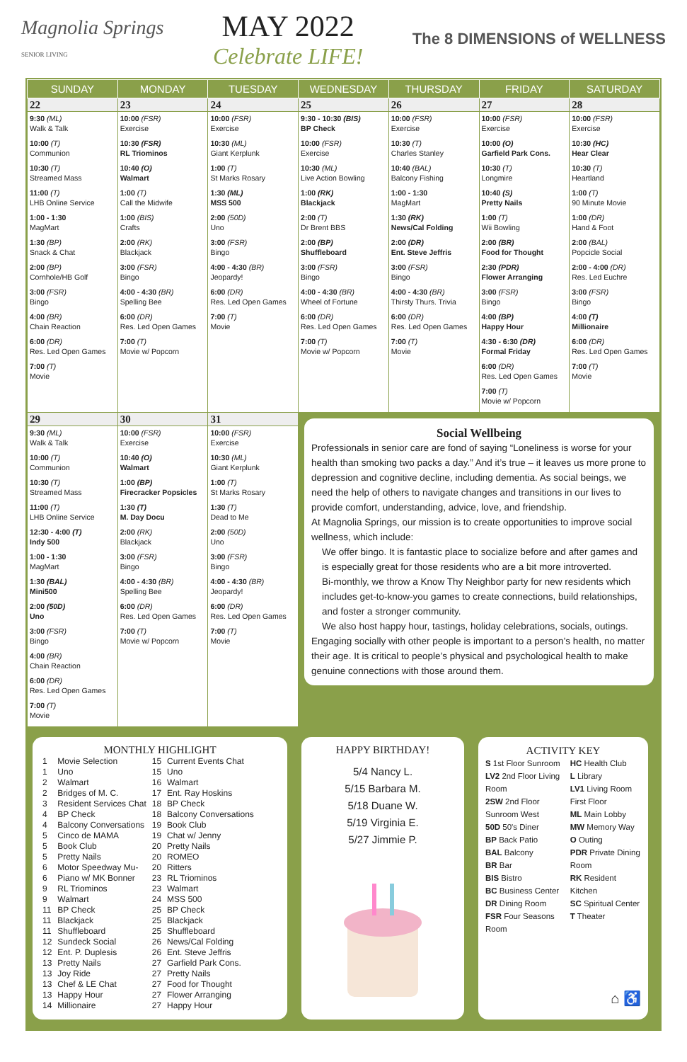Magnolia Springs
SENIOR LIVING
MAY 2022
Celebrate LIFE!
The 8 DIMENSIONS of WELLNESS
| SUNDAY | MONDAY | TUESDAY | WEDNESDAY | THURSDAY | FRIDAY | SATURDAY |
| --- | --- | --- | --- | --- | --- | --- |
| 22 | 23 | 24 | 25 | 26 | 27 | 28 |
| 9:30 (ML) Walk & Talk 10:00 (T) Communion 10:30 (T) Streamed Mass 11:00 (T) LHB Online Service 1:00 - 1:30 MagMart 1:30 (BP) Snack & Chat 2:00 (BP) Cornhole/HB Golf 3:00 (FSR) Bingo 4:00 (BR) Chain Reaction 6:00 (DR) Res. Led Open Games 7:00 (T) Movie | 10:00 (FSR) Exercise 10:30 (FSR) RL Triominos 10:40 (O) Walmart 1:00 (T) Call the Midwife 1:00 (BIS) Crafts 2:00 (RK) Blackjack 3:00 (FSR) Bingo 4:00 - 4:30 (BR) Spelling Bee 6:00 (DR) Res. Led Open Games 7:00 (T) Movie w/ Popcorn | 10:00 (FSR) Exercise 10:30 (ML) Giant Kerplunk 1:00 (T) St Marks Rosary 1:30 (ML) MSS 500 2:00 (50D) Uno 3:00 (FSR) Bingo 4:00 - 4:30 (BR) Jeopardy! 6:00 (DR) Res. Led Open Games 7:00 (T) Movie | 9:30 - 10:30 (BIS) BP Check 10:00 (FSR) Exercise 10:30 (ML) Live Action Bowling 1:00 (RK) Blackjack 2:00 (T) Dr Brent BBS 2:00 (BP) Shuffleboard 3:00 (FSR) Bingo 4:00 - 4:30 (BR) Wheel of Fortune 6:00 (DR) Res. Led Open Games 7:00 (T) Movie w/ Popcorn | 10:00 (FSR) Exercise 10:30 (T) Charles Stanley 10:40 (BAL) Balcony Fishing 1:00 - 1:30 MagMart 1:30 (RK) News/Cal Folding 2:00 (DR) Ent. Steve Jeffris 3:00 (FSR) Bingo 4:00 - 4:30 (BR) Thirsty Thurs. Trivia 6:00 (DR) Res. Led Open Games 7:00 (T) Movie | 10:00 (FSR) Exercise 10:00 (O) Garfield Park Cons. 10:30 (T) Longmire 10:40 (S) Pretty Nails 1:00 (T) Wii Bowling 2:00 (BR) Food for Thought 2:30 (PDR) Flower Arranging 3:00 (FSR) Bingo 4:00 (BP) Happy Hour 4:30 - 6:30 (DR) Formal Friday 6:00 (DR) Res. Led Open Games 7:00 (T) Movie w/ Popcorn | 10:00 (FSR) Exercise 10:30 (HC) Hear Clear 10:30 (T) Heartland 1:00 (T) 90 Minute Movie 1:00 (DR) Hand & Foot 2:00 (BAL) Popcicle Social 2:00 - 4:00 (DR) Res. Led Euchre 3:00 (FSR) Bingo 4:00 (T) Millionaire 6:00 (DR) Res. Led Open Games 7:00 (T) Movie |
| 29 | 30 | 31 | Social Wellbeing Professionals in senior care are fond of saying “Loneliness is worse for your health than smoking two packs a day.” And it’s true – it leaves us more prone to depression and cognitive decline, including dementia. As social beings, we need the help of others to navigate changes and transitions in our lives to provide comfort, understanding, advice, love, and friendship. At Magnolia Springs, our mission is to create opportunities to improve social wellness, which include: We offer bingo. It is fantastic place to socialize before and after games and is especially great for those residents who are a bit more introverted. Bi-monthly, we throw a Know Thy Neighbor party for new residents which includes get-to-know-you games to create connections, build relationships, and foster a stronger community. We also host happy hour, tastings, holiday celebrations, socials, outings. Engaging socially with other people is important to a person’s health, no matter their age. It is critical to people’s physical and psychological health to make genuine connections with those around them. | | | |
| 9:30 (ML) Walk & Talk 10:00 (T) Communion 10:30 (T) Streamed Mass 11:00 (T) LHB Online Service 12:30 - 4:00 (T) Indy 500 1:00 - 1:30 MagMart 1:30 (BAL) Mini500 2:00 (50D) Uno 3:00 (FSR) Bingo 4:00 (BR) Chain Reaction 6:00 (DR) Res. Led Open Games 7:00 (T) Movie | 10:00 (FSR) Exercise 10:40 (O) Walmart 1:00 (BP) Firecracker Popsicles 1:30 (T) M. Day Docu 2:00 (RK) Blackjack 3:00 (FSR) Bingo 4:00 - 4:30 (BR) Spelling Bee 6:00 (DR) Res. Led Open Games 7:00 (T) Movie w/ Popcorn | 10:00 (FSR) Exercise 10:30 (ML) Giant Kerplunk 1:00 (T) St Marks Rosary 1:30 (T) Dead to Me 2:00 (50D) Uno 3:00 (FSR) Bingo 4:00 - 4:30 (BR) Jeopardy! 6:00 (DR) Res. Led Open Games 7:00 (T) Movie | | | | |
MONTHLY HIGHLIGHT
| 1 | Movie Selection | 15 | Current Events Chat |
| 1 | Uno | 15 | Uno |
| 2 | Walmart | 16 | Walmart |
| 2 | Bridges of M. C. | 17 | Ent. Ray Hoskins |
| 3 | Resident Services Chat | 18 | BP Check |
| 4 | BP Check | 18 | Balcony Conversations |
| 4 | Balcony Conversations | 19 | Book Club |
| 5 | Cinco de MAMA | 19 | Chat w/ Jenny |
| 5 | Book Club | 20 | Pretty Nails |
| 5 | Pretty Nails | 20 | ROMEO |
| 6 | Motor Speedway Mu- | 20 | Ritters |
| 6 | Piano w/ MK Bonner | 23 | RL Triominos |
| 9 | RL Triominos | 23 | Walmart |
| 9 | Walmart | 24 | MSS 500 |
| 11 | BP Check | 25 | BP Check |
| 11 | Blackjack | 25 | Blackjack |
| 11 | Shuffleboard | 25 | Shuffleboard |
| 12 | Sundeck Social | 26 | News/Cal Folding |
| 12 | Ent. P. Duplesis | 26 | Ent. Steve Jeffris |
| 13 | Pretty Nails | 27 | Garfield Park Cons. |
| 13 | Joy Ride | 27 | Pretty Nails |
| 13 | Chef & LE Chat | 27 | Food for Thought |
| 13 | Happy Hour | 27 | Flower Arranging |
| 14 | Millionaire | 27 | Happy Hour |
HAPPY BIRTHDAY!
5/4 Nancy L.
5/15 Barbara M.
5/18 Duane W.
5/19 Virginia E.
5/27 Jimmie P.
ACTIVITY KEY
S 1st Floor Sunroom
LV2 2nd Floor Living Room
2SW 2nd Floor Sunroom West
50D 50's Diner
BP Back Patio
BAL Balcony
BR Bar
BIS Bistro
BC Business Center
DR Dining Room
FSR Four Seasons Room
HC Health Club
L Library
LV1 Living Room First Floor
ML Main Lobby
MW Memory Way
O Outing
PDR Private Dining Room
RK Resident Kitchen
SC Spiritual Center
T Theater
⌂ ♿